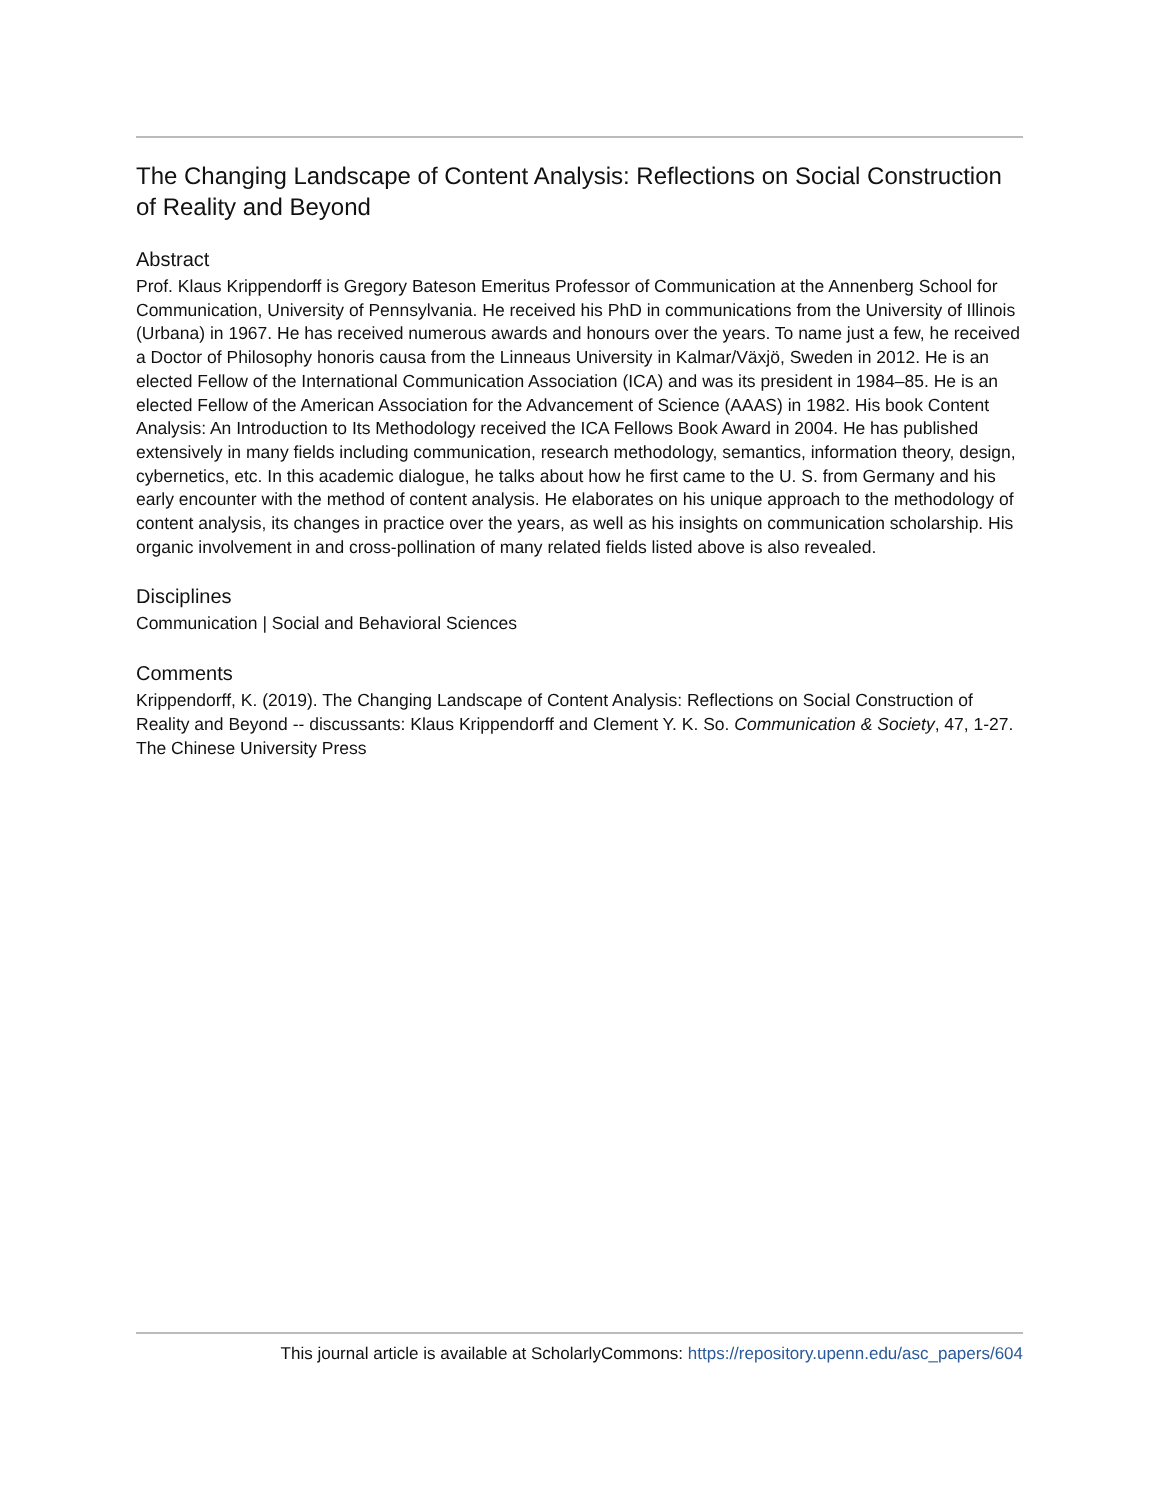The Changing Landscape of Content Analysis: Reflections on Social Construction of Reality and Beyond
Abstract
Prof. Klaus Krippendorff is Gregory Bateson Emeritus Professor of Communication at the Annenberg School for Communication, University of Pennsylvania. He received his PhD in communications from the University of Illinois (Urbana) in 1967. He has received numerous awards and honours over the years. To name just a few, he received a Doctor of Philosophy honoris causa from the Linneaus University in Kalmar/Växjö, Sweden in 2012. He is an elected Fellow of the International Communication Association (ICA) and was its president in 1984–85. He is an elected Fellow of the American Association for the Advancement of Science (AAAS) in 1982. His book Content Analysis: An Introduction to Its Methodology received the ICA Fellows Book Award in 2004. He has published extensively in many fields including communication, research methodology, semantics, information theory, design, cybernetics, etc. In this academic dialogue, he talks about how he first came to the U. S. from Germany and his early encounter with the method of content analysis. He elaborates on his unique approach to the methodology of content analysis, its changes in practice over the years, as well as his insights on communication scholarship. His organic involvement in and cross-pollination of many related fields listed above is also revealed.
Disciplines
Communication | Social and Behavioral Sciences
Comments
Krippendorff, K. (2019). The Changing Landscape of Content Analysis: Reflections on Social Construction of Reality and Beyond -- discussants: Klaus Krippendorff and Clement Y. K. So. Communication & Society, 47, 1-27. The Chinese University Press
This journal article is available at ScholarlyCommons: https://repository.upenn.edu/asc_papers/604